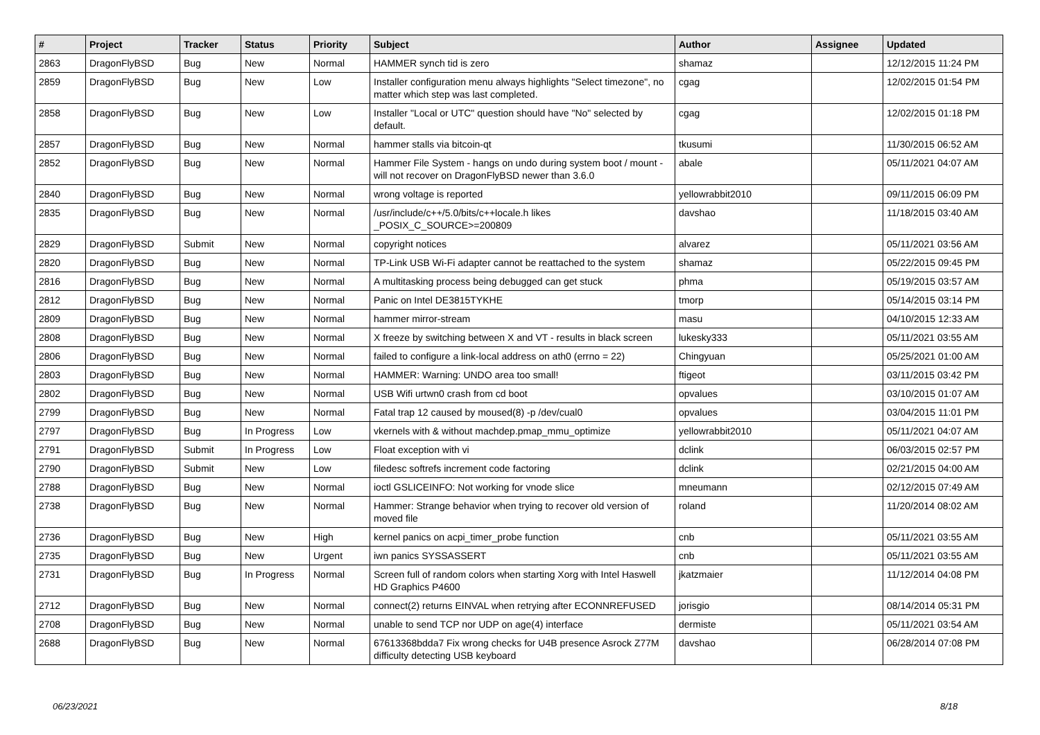| # | Project | Tracker | Status | Priority | Subject | Author | Assignee | Updated |
| --- | --- | --- | --- | --- | --- | --- | --- | --- |
| 2863 | DragonFlyBSD | Bug | New | Normal | HAMMER synch tid is zero | shamaz | | 12/12/2015 11:24 PM |
| 2859 | DragonFlyBSD | Bug | New | Low | Installer configuration menu always highlights "Select timezone", no matter which step was last completed. | cgag | | 12/02/2015 01:54 PM |
| 2858 | DragonFlyBSD | Bug | New | Low | Installer "Local or UTC" question should have "No" selected by default. | cgag | | 12/02/2015 01:18 PM |
| 2857 | DragonFlyBSD | Bug | New | Normal | hammer stalls via bitcoin-qt | tkusumi | | 11/30/2015 06:52 AM |
| 2852 | DragonFlyBSD | Bug | New | Normal | Hammer File System - hangs on undo during system boot / mount - will not recover on DragonFlyBSD newer than 3.6.0 | abale | | 05/11/2021 04:07 AM |
| 2840 | DragonFlyBSD | Bug | New | Normal | wrong voltage is reported | yellowrabbit2010 | | 09/11/2015 06:09 PM |
| 2835 | DragonFlyBSD | Bug | New | Normal | /usr/include/c++/5.0/bits/c++locale.h likes _POSIX_C_SOURCE>=200809 | davshao | | 11/18/2015 03:40 AM |
| 2829 | DragonFlyBSD | Submit | New | Normal | copyright notices | alvarez | | 05/11/2021 03:56 AM |
| 2820 | DragonFlyBSD | Bug | New | Normal | TP-Link USB Wi-Fi adapter cannot be reattached to the system | shamaz | | 05/22/2015 09:45 PM |
| 2816 | DragonFlyBSD | Bug | New | Normal | A multitasking process being debugged can get stuck | phma | | 05/19/2015 03:57 AM |
| 2812 | DragonFlyBSD | Bug | New | Normal | Panic on Intel DE3815TYKHE | tmorp | | 05/14/2015 03:14 PM |
| 2809 | DragonFlyBSD | Bug | New | Normal | hammer mirror-stream | masu | | 04/10/2015 12:33 AM |
| 2808 | DragonFlyBSD | Bug | New | Normal | X freeze by switching between X and VT - results in black screen | lukesky333 | | 05/11/2021 03:55 AM |
| 2806 | DragonFlyBSD | Bug | New | Normal | failed to configure a link-local address on ath0 (errno = 22) | Chingyuan | | 05/25/2021 01:00 AM |
| 2803 | DragonFlyBSD | Bug | New | Normal | HAMMER: Warning: UNDO area too small! | ftigeot | | 03/11/2015 03:42 PM |
| 2802 | DragonFlyBSD | Bug | New | Normal | USB Wifi urtwn0 crash from cd boot | opvalues | | 03/10/2015 01:07 AM |
| 2799 | DragonFlyBSD | Bug | New | Normal | Fatal trap 12 caused by moused(8) -p /dev/cual0 | opvalues | | 03/04/2015 11:01 PM |
| 2797 | DragonFlyBSD | Bug | In Progress | Low | vkernels with & without machdep.pmap_mmu_optimize | yellowrabbit2010 | | 05/11/2021 04:07 AM |
| 2791 | DragonFlyBSD | Submit | In Progress | Low | Float exception with vi | dclink | | 06/03/2015 02:57 PM |
| 2790 | DragonFlyBSD | Submit | New | Low | filedesc softrefs increment code factoring | dclink | | 02/21/2015 04:00 AM |
| 2788 | DragonFlyBSD | Bug | New | Normal | ioctl GSLICEINFO: Not working for vnode slice | mneumann | | 02/12/2015 07:49 AM |
| 2738 | DragonFlyBSD | Bug | New | Normal | Hammer: Strange behavior when trying to recover old version of moved file | roland | | 11/20/2014 08:02 AM |
| 2736 | DragonFlyBSD | Bug | New | High | kernel panics on acpi_timer_probe function | cnb | | 05/11/2021 03:55 AM |
| 2735 | DragonFlyBSD | Bug | New | Urgent | iwn panics SYSSASSERT | cnb | | 05/11/2021 03:55 AM |
| 2731 | DragonFlyBSD | Bug | In Progress | Normal | Screen full of random colors when starting Xorg with Intel Haswell HD Graphics P4600 | jkatzmaier | | 11/12/2014 04:08 PM |
| 2712 | DragonFlyBSD | Bug | New | Normal | connect(2) returns EINVAL when retrying after ECONNREFUSED | jorisgio | | 08/14/2014 05:31 PM |
| 2708 | DragonFlyBSD | Bug | New | Normal | unable to send TCP nor UDP on age(4) interface | dermiste | | 05/11/2021 03:54 AM |
| 2688 | DragonFlyBSD | Bug | New | Normal | 67613368bdda7 Fix wrong checks for U4B presence Asrock Z77M difficulty detecting USB keyboard | davshao | | 06/28/2014 07:08 PM |
06/23/2021 8/18